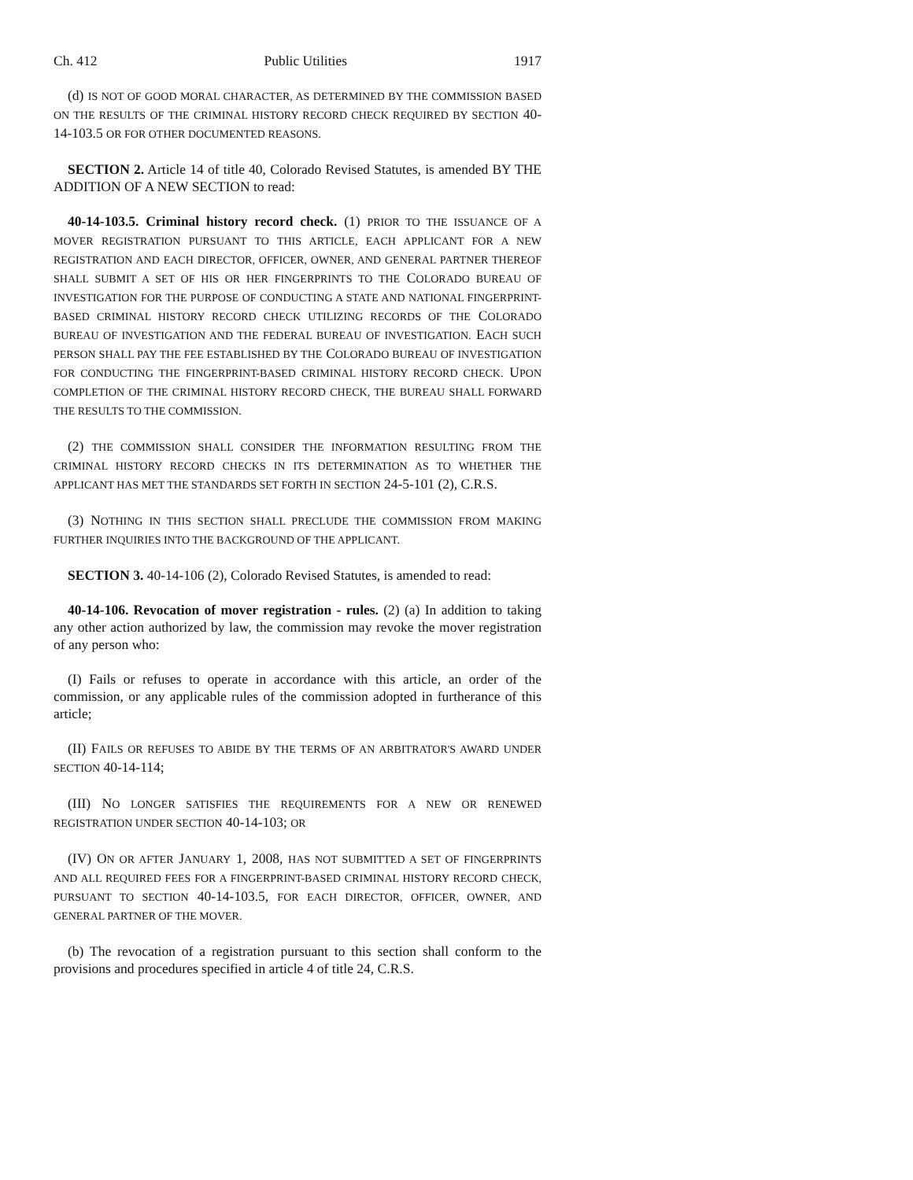Ch. 412 Public Utilities 1917
(d) IS NOT OF GOOD MORAL CHARACTER, AS DETERMINED BY THE COMMISSION BASED ON THE RESULTS OF THE CRIMINAL HISTORY RECORD CHECK REQUIRED BY SECTION 40-14-103.5 OR FOR OTHER DOCUMENTED REASONS.
SECTION 2. Article 14 of title 40, Colorado Revised Statutes, is amended BY THE ADDITION OF A NEW SECTION to read:
40-14-103.5. Criminal history record check. (1) PRIOR TO THE ISSUANCE OF A MOVER REGISTRATION PURSUANT TO THIS ARTICLE, EACH APPLICANT FOR A NEW REGISTRATION AND EACH DIRECTOR, OFFICER, OWNER, AND GENERAL PARTNER THEREOF SHALL SUBMIT A SET OF HIS OR HER FINGERPRINTS TO THE COLORADO BUREAU OF INVESTIGATION FOR THE PURPOSE OF CONDUCTING A STATE AND NATIONAL FINGERPRINT-BASED CRIMINAL HISTORY RECORD CHECK UTILIZING RECORDS OF THE COLORADO BUREAU OF INVESTIGATION AND THE FEDERAL BUREAU OF INVESTIGATION. EACH SUCH PERSON SHALL PAY THE FEE ESTABLISHED BY THE COLORADO BUREAU OF INVESTIGATION FOR CONDUCTING THE FINGERPRINT-BASED CRIMINAL HISTORY RECORD CHECK. UPON COMPLETION OF THE CRIMINAL HISTORY RECORD CHECK, THE BUREAU SHALL FORWARD THE RESULTS TO THE COMMISSION.
(2) THE COMMISSION SHALL CONSIDER THE INFORMATION RESULTING FROM THE CRIMINAL HISTORY RECORD CHECKS IN ITS DETERMINATION AS TO WHETHER THE APPLICANT HAS MET THE STANDARDS SET FORTH IN SECTION 24-5-101 (2), C.R.S.
(3) NOTHING IN THIS SECTION SHALL PRECLUDE THE COMMISSION FROM MAKING FURTHER INQUIRIES INTO THE BACKGROUND OF THE APPLICANT.
SECTION 3. 40-14-106 (2), Colorado Revised Statutes, is amended to read:
40-14-106. Revocation of mover registration - rules. (2) (a) In addition to taking any other action authorized by law, the commission may revoke the mover registration of any person who:
(I) Fails or refuses to operate in accordance with this article, an order of the commission, or any applicable rules of the commission adopted in furtherance of this article;
(II) FAILS OR REFUSES TO ABIDE BY THE TERMS OF AN ARBITRATOR'S AWARD UNDER SECTION 40-14-114;
(III) NO LONGER SATISFIES THE REQUIREMENTS FOR A NEW OR RENEWED REGISTRATION UNDER SECTION 40-14-103; OR
(IV) ON OR AFTER JANUARY 1, 2008, HAS NOT SUBMITTED A SET OF FINGERPRINTS AND ALL REQUIRED FEES FOR A FINGERPRINT-BASED CRIMINAL HISTORY RECORD CHECK, PURSUANT TO SECTION 40-14-103.5, FOR EACH DIRECTOR, OFFICER, OWNER, AND GENERAL PARTNER OF THE MOVER.
(b) The revocation of a registration pursuant to this section shall conform to the provisions and procedures specified in article 4 of title 24, C.R.S.